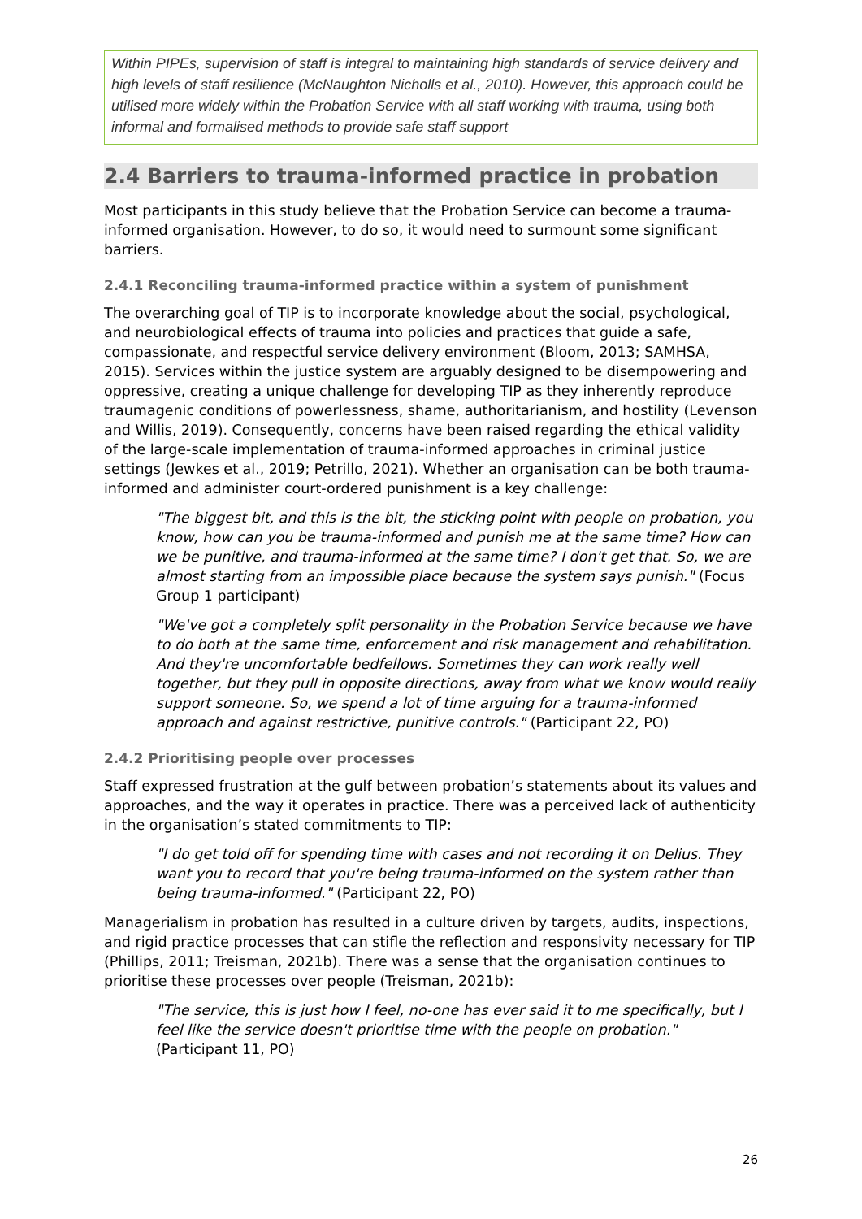Within PIPEs, supervision of staff is integral to maintaining high standards of service delivery and high levels of staff resilience (McNaughton Nicholls et al., 2010). However, this approach could be utilised more widely within the Probation Service with all staff working with trauma, using both informal and formalised methods to provide safe staff support
2.4 Barriers to trauma-informed practice in probation
Most participants in this study believe that the Probation Service can become a trauma-informed organisation. However, to do so, it would need to surmount some significant barriers.
2.4.1 Reconciling trauma-informed practice within a system of punishment
The overarching goal of TIP is to incorporate knowledge about the social, psychological, and neurobiological effects of trauma into policies and practices that guide a safe, compassionate, and respectful service delivery environment (Bloom, 2013; SAMHSA, 2015). Services within the justice system are arguably designed to be disempowering and oppressive, creating a unique challenge for developing TIP as they inherently reproduce traumagenic conditions of powerlessness, shame, authoritarianism, and hostility (Levenson and Willis, 2019). Consequently, concerns have been raised regarding the ethical validity of the large-scale implementation of trauma-informed approaches in criminal justice settings (Jewkes et al., 2019; Petrillo, 2021). Whether an organisation can be both trauma-informed and administer court-ordered punishment is a key challenge:
"The biggest bit, and this is the bit, the sticking point with people on probation, you know, how can you be trauma-informed and punish me at the same time? How can we be punitive, and trauma-informed at the same time? I don't get that. So, we are almost starting from an impossible place because the system says punish." (Focus Group 1 participant)
"We've got a completely split personality in the Probation Service because we have to do both at the same time, enforcement and risk management and rehabilitation. And they're uncomfortable bedfellows. Sometimes they can work really well together, but they pull in opposite directions, away from what we know would really support someone. So, we spend a lot of time arguing for a trauma-informed approach and against restrictive, punitive controls." (Participant 22, PO)
2.4.2 Prioritising people over processes
Staff expressed frustration at the gulf between probation’s statements about its values and approaches, and the way it operates in practice. There was a perceived lack of authenticity in the organisation’s stated commitments to TIP:
"I do get told off for spending time with cases and not recording it on Delius. They want you to record that you're being trauma-informed on the system rather than being trauma-informed." (Participant 22, PO)
Managerialism in probation has resulted in a culture driven by targets, audits, inspections, and rigid practice processes that can stifle the reflection and responsivity necessary for TIP (Phillips, 2011; Treisman, 2021b). There was a sense that the organisation continues to prioritise these processes over people (Treisman, 2021b):
"The service, this is just how I feel, no-one has ever said it to me specifically, but I feel like the service doesn't prioritise time with the people on probation." (Participant 11, PO)
26